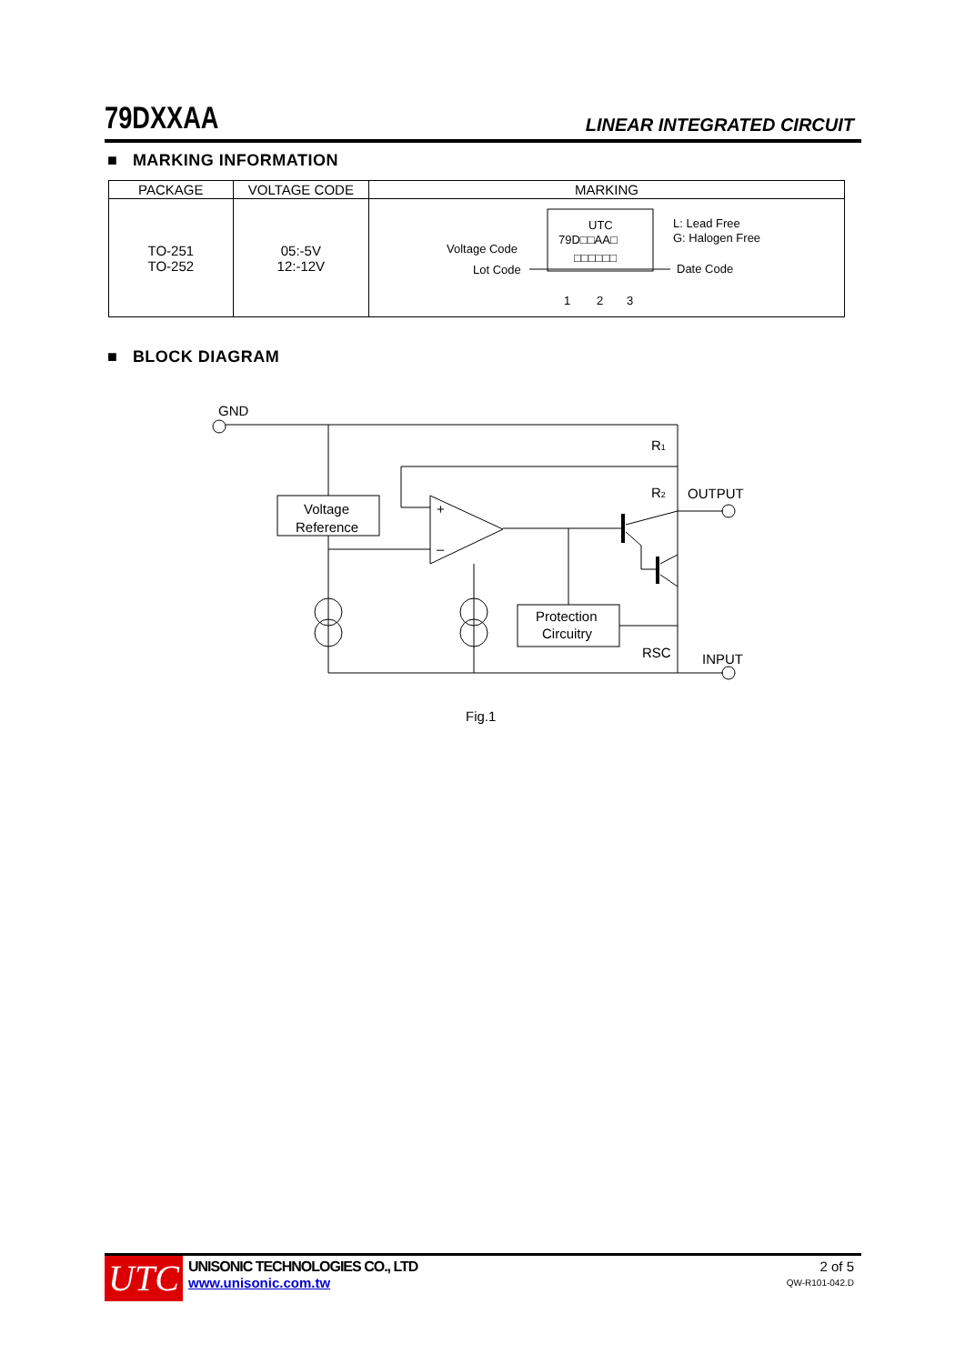79DXXAA LINEAR INTEGRATED CIRCUIT
■ MARKING INFORMATION
| PACKAGE | VOLTAGE CODE | MARKING |
| --- | --- | --- |
| TO-251 TO-252 | 05:-5V 12:-12V | UTC 79D□□AA□ □□□□□□ Voltage Code Lot Code L: Lead Free G: Halogen Free Date Code 1 2 3 |
■ BLOCK DIAGRAM
GND
R1
R2
OUTPUT
Voltage
Reference
+
–
Protection
Circuitry
RSC
INPUT
Fig.1
UTC
UNISONIC TECHNOLOGIES CO., LTD
www.unisonic.com.tw
2 of 5
QW-R101-042.D